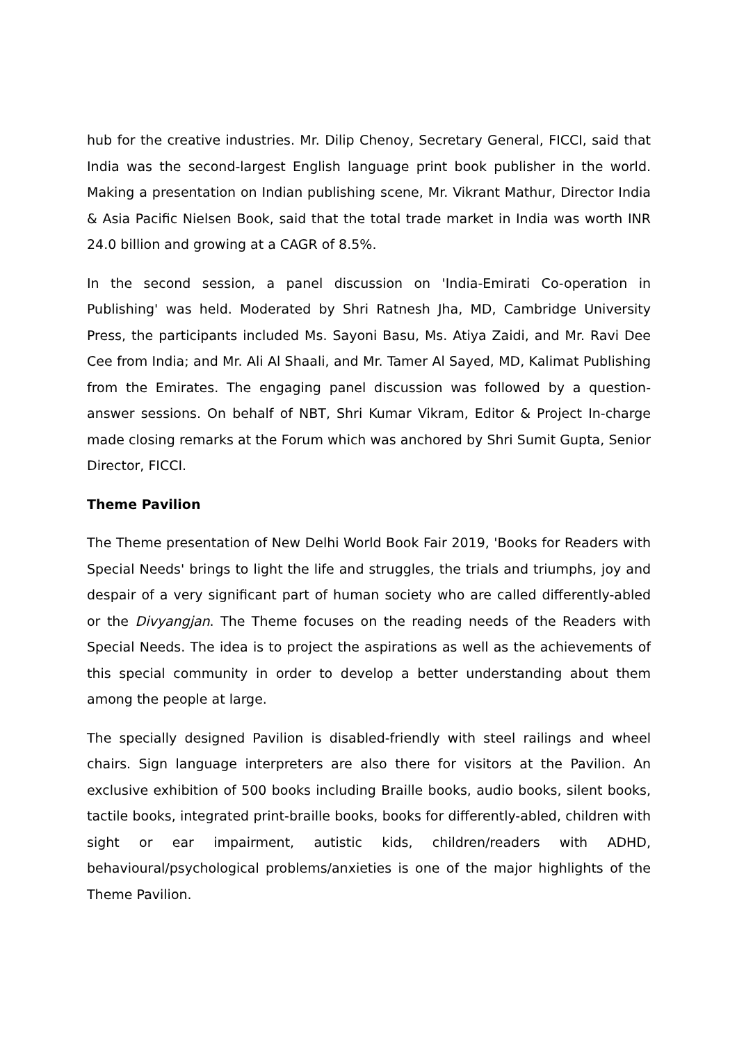hub for the creative industries. Mr. Dilip Chenoy, Secretary General, FICCI, said that India was the second-largest English language print book publisher in the world. Making a presentation on Indian publishing scene, Mr. Vikrant Mathur, Director India & Asia Pacific Nielsen Book, said that the total trade market in India was worth INR 24.0 billion and growing at a CAGR of 8.5%.
In the second session, a panel discussion on 'India-Emirati Co-operation in Publishing' was held. Moderated by Shri Ratnesh Jha, MD, Cambridge University Press, the participants included Ms. Sayoni Basu, Ms. Atiya Zaidi, and Mr. Ravi Dee Cee from India; and Mr. Ali Al Shaali, and Mr. Tamer Al Sayed, MD, Kalimat Publishing from the Emirates. The engaging panel discussion was followed by a question-answer sessions. On behalf of NBT, Shri Kumar Vikram, Editor & Project In-charge made closing remarks at the Forum which was anchored by Shri Sumit Gupta, Senior Director, FICCI.
Theme Pavilion
The Theme presentation of New Delhi World Book Fair 2019, 'Books for Readers with Special Needs' brings to light the life and struggles, the trials and triumphs, joy and despair of a very significant part of human society who are called differently-abled or the Divyangjan. The Theme focuses on the reading needs of the Readers with Special Needs. The idea is to project the aspirations as well as the achievements of this special community in order to develop a better understanding about them among the people at large.
The specially designed Pavilion is disabled-friendly with steel railings and wheel chairs. Sign language interpreters are also there for visitors at the Pavilion. An exclusive exhibition of 500 books including Braille books, audio books, silent books, tactile books, integrated print-braille books, books for differently-abled, children with sight or ear impairment, autistic kids, children/readers with ADHD, behavioural/psychological problems/anxieties is one of the major highlights of the Theme Pavilion.